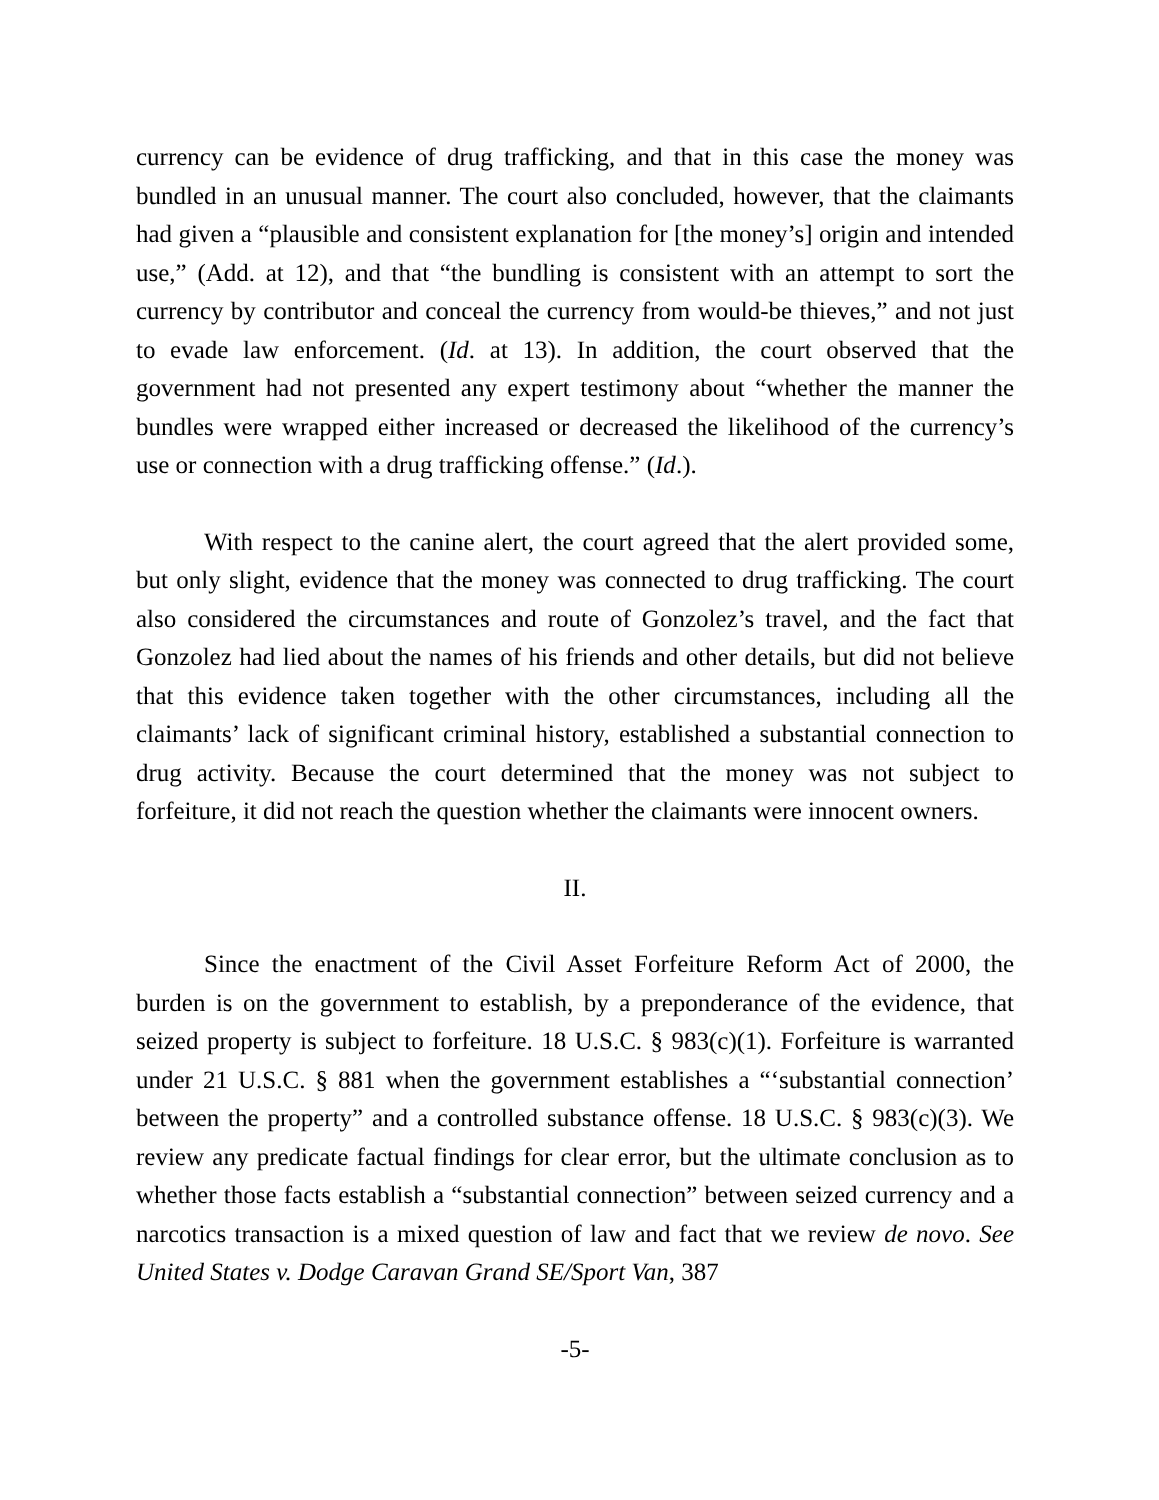currency can be evidence of drug trafficking, and that in this case the money was bundled in an unusual manner. The court also concluded, however, that the claimants had given a “plausible and consistent explanation for [the money’s] origin and intended use,” (Add. at 12), and that “the bundling is consistent with an attempt to sort the currency by contributor and conceal the currency from would-be thieves,” and not just to evade law enforcement. (Id. at 13). In addition, the court observed that the government had not presented any expert testimony about “whether the manner the bundles were wrapped either increased or decreased the likelihood of the currency’s use or connection with a drug trafficking offense.” (Id.).
With respect to the canine alert, the court agreed that the alert provided some, but only slight, evidence that the money was connected to drug trafficking. The court also considered the circumstances and route of Gonzolez’s travel, and the fact that Gonzolez had lied about the names of his friends and other details, but did not believe that this evidence taken together with the other circumstances, including all the claimants’ lack of significant criminal history, established a substantial connection to drug activity. Because the court determined that the money was not subject to forfeiture, it did not reach the question whether the claimants were innocent owners.
II.
Since the enactment of the Civil Asset Forfeiture Reform Act of 2000, the burden is on the government to establish, by a preponderance of the evidence, that seized property is subject to forfeiture. 18 U.S.C. § 983(c)(1). Forfeiture is warranted under 21 U.S.C. § 881 when the government establishes a “‘substantial connection’ between the property” and a controlled substance offense. 18 U.S.C. § 983(c)(3). We review any predicate factual findings for clear error, but the ultimate conclusion as to whether those facts establish a “substantial connection” between seized currency and a narcotics transaction is a mixed question of law and fact that we review de novo. See United States v. Dodge Caravan Grand SE/Sport Van, 387
-5-